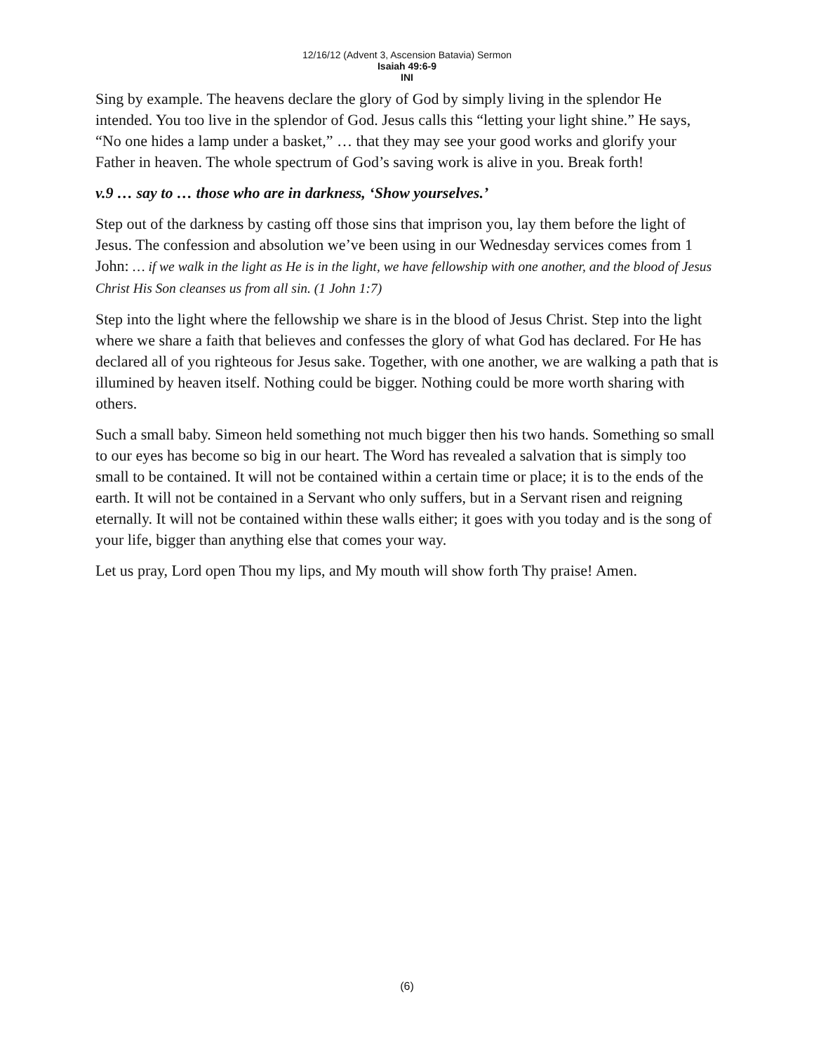12/16/12 (Advent 3, Ascension Batavia) Sermon
Isaiah 49:6-9
INI
Sing by example. The heavens declare the glory of God by simply living in the splendor He intended. You too live in the splendor of God. Jesus calls this “letting your light shine.” He says, “No one hides a lamp under a basket,” … that they may see your good works and glorify your Father in heaven. The whole spectrum of God’s saving work is alive in you. Break forth!
v.9 … say to … those who are in darkness, ‘Show yourselves.’
Step out of the darkness by casting off those sins that imprison you, lay them before the light of Jesus. The confession and absolution we’ve been using in our Wednesday services comes from 1 John: … if we walk in the light as He is in the light, we have fellowship with one another, and the blood of Jesus Christ His Son cleanses us from all sin. (1 John 1:7)
Step into the light where the fellowship we share is in the blood of Jesus Christ. Step into the light where we share a faith that believes and confesses the glory of what God has declared. For He has declared all of you righteous for Jesus sake. Together, with one another, we are walking a path that is illumined by heaven itself. Nothing could be bigger. Nothing could be more worth sharing with others.
Such a small baby. Simeon held something not much bigger then his two hands. Something so small to our eyes has become so big in our heart. The Word has revealed a salvation that is simply too small to be contained. It will not be contained within a certain time or place; it is to the ends of the earth. It will not be contained in a Servant who only suffers, but in a Servant risen and reigning eternally. It will not be contained within these walls either; it goes with you today and is the song of your life, bigger than anything else that comes your way.
Let us pray, Lord open Thou my lips, and My mouth will show forth Thy praise! Amen.
(6)